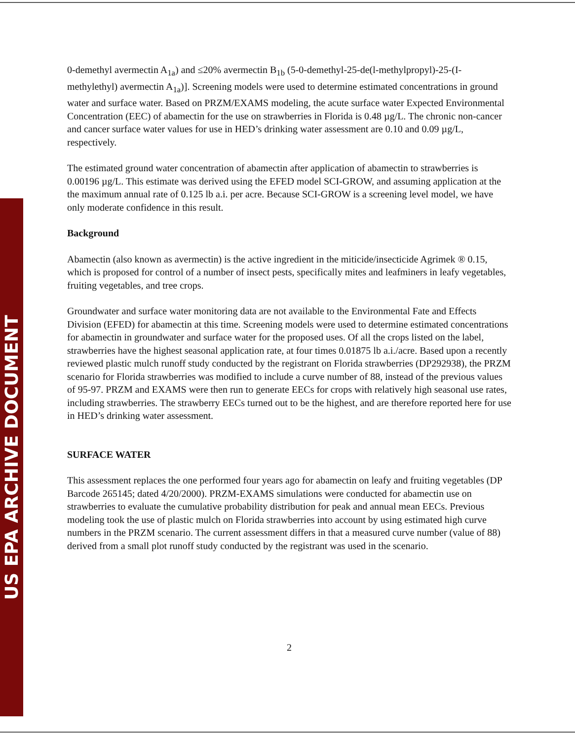US EPA ARCHIVE DOCUMENT
0-demethyl avermectin A<sub>1a</sub>) and ≤20% avermectin B<sub>1b</sub> (5-0-demethyl-25-de(l-methylpropyl)-25-(I-methylethyl) avermectin A<sub>1a</sub>)]. Screening models were used to determine estimated concentrations in ground water and surface water. Based on PRZM/EXAMS modeling, the acute surface water Expected Environmental Concentration (EEC) of abamectin for the use on strawberries in Florida is 0.48 µg/L. The chronic non-cancer and cancer surface water values for use in HED’s drinking water assessment are 0.10 and 0.09 µg/L, respectively.
The estimated ground water concentration of abamectin after application of abamectin to strawberries is 0.00196 µg/L. This estimate was derived using the EFED model SCI-GROW, and assuming application at the the maximum annual rate of 0.125 lb a.i. per acre. Because SCI-GROW is a screening level model, we have only moderate confidence in this result.
Background
Abamectin (also known as avermectin) is the active ingredient in the miticide/insecticide Agrimek ® 0.15, which is proposed for control of a number of insect pests, specifically mites and leafminers in leafy vegetables, fruiting vegetables, and tree crops.
Groundwater and surface water monitoring data are not available to the Environmental Fate and Effects Division (EFED) for abamectin at this time. Screening models were used to determine estimated concentrations for abamectin in groundwater and surface water for the proposed uses. Of all the crops listed on the label, strawberries have the highest seasonal application rate, at four times 0.01875 lb a.i./acre. Based upon a recently reviewed plastic mulch runoff study conducted by the registrant on Florida strawberries (DP292938), the PRZM scenario for Florida strawberries was modified to include a curve number of 88, instead of the previous values of 95-97. PRZM and EXAMS were then run to generate EECs for crops with relatively high seasonal use rates, including strawberries. The strawberry EECs turned out to be the highest, and are therefore reported here for use in HED’s drinking water assessment.
SURFACE WATER
This assessment replaces the one performed four years ago for abamectin on leafy and fruiting vegetables (DP Barcode 265145; dated 4/20/2000). PRZM-EXAMS simulations were conducted for abamectin use on strawberries to evaluate the cumulative probability distribution for peak and annual mean EECs. Previous modeling took the use of plastic mulch on Florida strawberries into account by using estimated high curve numbers in the PRZM scenario. The current assessment differs in that a measured curve number (value of 88) derived from a small plot runoff study conducted by the registrant was used in the scenario.
2